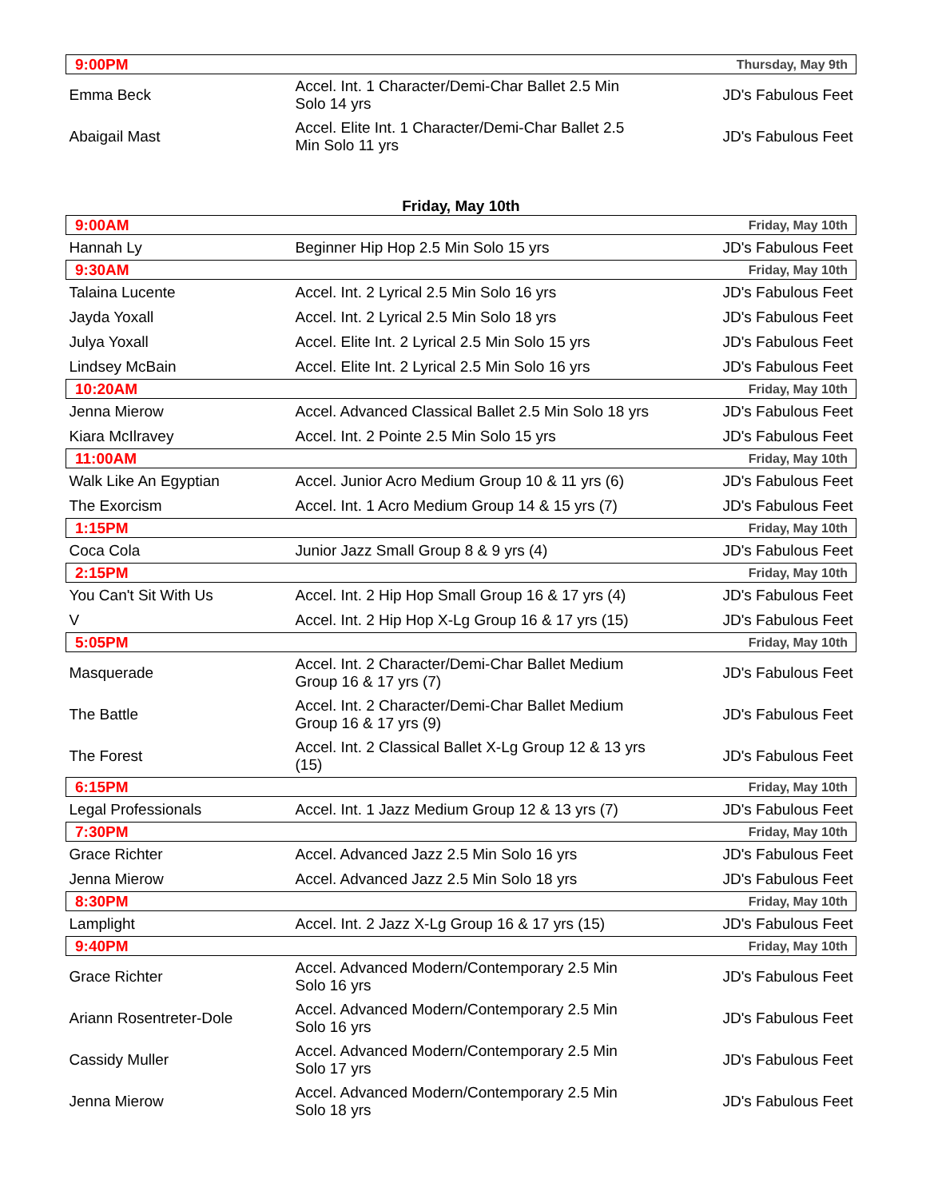| 9:00PM | | Thursday, May 9th |
| Emma Beck | Accel. Int. 1 Character/Demi-Char Ballet 2.5 Min Solo 14 yrs | JD's Fabulous Feet |
| Abaigail Mast | Accel. Elite Int. 1 Character/Demi-Char Ballet 2.5 Min Solo 11 yrs | JD's Fabulous Feet |
Friday, May 10th
| 9:00AM | | Friday, May 10th |
| Hannah Ly | Beginner Hip Hop 2.5 Min Solo 15 yrs | JD's Fabulous Feet |
| 9:30AM | | Friday, May 10th |
| Talaina Lucente | Accel. Int. 2 Lyrical 2.5 Min Solo 16 yrs | JD's Fabulous Feet |
| Jayda Yoxall | Accel. Int. 2 Lyrical 2.5 Min Solo 18 yrs | JD's Fabulous Feet |
| Julya Yoxall | Accel. Elite Int. 2 Lyrical 2.5 Min Solo 15 yrs | JD's Fabulous Feet |
| Lindsey McBain | Accel. Elite Int. 2 Lyrical 2.5 Min Solo 16 yrs | JD's Fabulous Feet |
| 10:20AM | | Friday, May 10th |
| Jenna Mierow | Accel. Advanced Classical Ballet 2.5 Min Solo 18 yrs | JD's Fabulous Feet |
| Kiara McIlravey | Accel. Int. 2 Pointe 2.5 Min Solo 15 yrs | JD's Fabulous Feet |
| 11:00AM | | Friday, May 10th |
| Walk Like An Egyptian | Accel. Junior Acro Medium Group 10 & 11 yrs (6) | JD's Fabulous Feet |
| The Exorcism | Accel. Int. 1 Acro Medium Group 14 & 15 yrs (7) | JD's Fabulous Feet |
| 1:15PM | | Friday, May 10th |
| Coca Cola | Junior Jazz Small Group 8 & 9 yrs (4) | JD's Fabulous Feet |
| 2:15PM | | Friday, May 10th |
| You Can't Sit With Us | Accel. Int. 2 Hip Hop Small Group 16 & 17 yrs (4) | JD's Fabulous Feet |
| V | Accel. Int. 2 Hip Hop X-Lg Group 16 & 17 yrs (15) | JD's Fabulous Feet |
| 5:05PM | | Friday, May 10th |
| Masquerade | Accel. Int. 2 Character/Demi-Char Ballet Medium Group 16 & 17 yrs (7) | JD's Fabulous Feet |
| The Battle | Accel. Int. 2 Character/Demi-Char Ballet Medium Group 16 & 17 yrs (9) | JD's Fabulous Feet |
| The Forest | Accel. Int. 2 Classical Ballet X-Lg Group 12 & 13 yrs (15) | JD's Fabulous Feet |
| 6:15PM | | Friday, May 10th |
| Legal Professionals | Accel. Int. 1 Jazz Medium Group 12 & 13 yrs (7) | JD's Fabulous Feet |
| 7:30PM | | Friday, May 10th |
| Grace Richter | Accel. Advanced Jazz 2.5 Min Solo 16 yrs | JD's Fabulous Feet |
| Jenna Mierow | Accel. Advanced Jazz 2.5 Min Solo 18 yrs | JD's Fabulous Feet |
| 8:30PM | | Friday, May 10th |
| Lamplight | Accel. Int. 2 Jazz X-Lg Group 16 & 17 yrs (15) | JD's Fabulous Feet |
| 9:40PM | | Friday, May 10th |
| Grace Richter | Accel. Advanced Modern/Contemporary 2.5 Min Solo 16 yrs | JD's Fabulous Feet |
| Ariann Rosentreter-Dole | Accel. Advanced Modern/Contemporary 2.5 Min Solo 16 yrs | JD's Fabulous Feet |
| Cassidy Muller | Accel. Advanced Modern/Contemporary 2.5 Min Solo 17 yrs | JD's Fabulous Feet |
| Jenna Mierow | Accel. Advanced Modern/Contemporary 2.5 Min Solo 18 yrs | JD's Fabulous Feet |